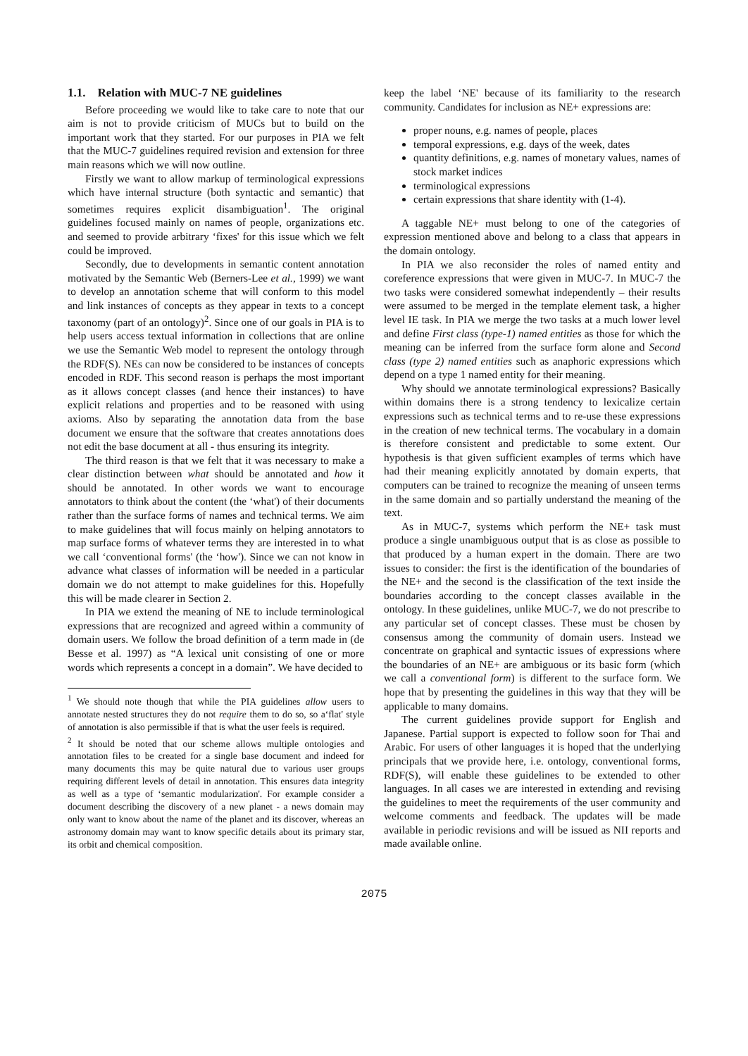1.1. Relation with MUC-7 NE guidelines
Before proceeding we would like to take care to note that our aim is not to provide criticism of MUCs but to build on the important work that they started. For our purposes in PIA we felt that the MUC-7 guidelines required revision and extension for three main reasons which we will now outline.
Firstly we want to allow markup of terminological expressions which have internal structure (both syntactic and semantic) that sometimes requires explicit disambiguation<sup>1</sup>. The original guidelines focused mainly on names of people, organizations etc. and seemed to provide arbitrary ‘fixes' for this issue which we felt could be improved.
Secondly, due to developments in semantic content annotation motivated by the Semantic Web (Berners-Lee et al., 1999) we want to develop an annotation scheme that will conform to this model and link instances of concepts as they appear in texts to a concept taxonomy (part of an ontology)<sup>2</sup>. Since one of our goals in PIA is to help users access textual information in collections that are online we use the Semantic Web model to represent the ontology through the RDF(S). NEs can now be considered to be instances of concepts encoded in RDF. This second reason is perhaps the most important as it allows concept classes (and hence their instances) to have explicit relations and properties and to be reasoned with using axioms. Also by separating the annotation data from the base document we ensure that the software that creates annotations does not edit the base document at all - thus ensuring its integrity.
The third reason is that we felt that it was necessary to make a clear distinction between what should be annotated and how it should be annotated. In other words we want to encourage annotators to think about the content (the ‘what') of their documents rather than the surface forms of names and technical terms. We aim to make guidelines that will focus mainly on helping annotators to map surface forms of whatever terms they are interested in to what we call ‘conventional forms' (the ‘how'). Since we can not know in advance what classes of information will be needed in a particular domain we do not attempt to make guidelines for this. Hopefully this will be made clearer in Section 2.
In PIA we extend the meaning of NE to include terminological expressions that are recognized and agreed within a community of domain users. We follow the broad definition of a term made in (de Besse et al. 1997) as “A lexical unit consisting of one or more words which represents a concept in a domain”. We have decided to
<sup>1</sup> We should note though that while the PIA guidelines allow users to annotate nested structures they do not require them to do so, so a‘flat' style of annotation is also permissible if that is what the user feels is required.
<sup>2</sup> It should be noted that our scheme allows multiple ontologies and annotation files to be created for a single base document and indeed for many documents this may be quite natural due to various user groups requiring different levels of detail in annotation. This ensures data integrity as well as a type of ‘semantic modularization'. For example consider a document describing the discovery of a new planet - a news domain may only want to know about the name of the planet and its discover, whereas an astronomy domain may want to know specific details about its primary star, its orbit and chemical composition.
keep the label ‘NE' because of its familiarity to the research community. Candidates for inclusion as NE+ expressions are:
proper nouns, e.g. names of people, places
temporal expressions, e.g. days of the week, dates
quantity definitions, e.g. names of monetary values, names of stock market indices
terminological expressions
certain expressions that share identity with (1-4).
A taggable NE+ must belong to one of the categories of expression mentioned above and belong to a class that appears in the domain ontology.
In PIA we also reconsider the roles of named entity and coreference expressions that were given in MUC-7. In MUC-7 the two tasks were considered somewhat independently – their results were assumed to be merged in the template element task, a higher level IE task. In PIA we merge the two tasks at a much lower level and define First class (type-1) named entities as those for which the meaning can be inferred from the surface form alone and Second class (type 2) named entities such as anaphoric expressions which depend on a type 1 named entity for their meaning.
Why should we annotate terminological expressions? Basically within domains there is a strong tendency to lexicalize certain expressions such as technical terms and to re-use these expressions in the creation of new technical terms. The vocabulary in a domain is therefore consistent and predictable to some extent. Our hypothesis is that given sufficient examples of terms which have had their meaning explicitly annotated by domain experts, that computers can be trained to recognize the meaning of unseen terms in the same domain and so partially understand the meaning of the text.
As in MUC-7, systems which perform the NE+ task must produce a single unambiguous output that is as close as possible to that produced by a human expert in the domain. There are two issues to consider: the first is the identification of the boundaries of the NE+ and the second is the classification of the text inside the boundaries according to the concept classes available in the ontology. In these guidelines, unlike MUC-7, we do not prescribe to any particular set of concept classes. These must be chosen by consensus among the community of domain users. Instead we concentrate on graphical and syntactic issues of expressions where the boundaries of an NE+ are ambiguous or its basic form (which we call a conventional form) is different to the surface form. We hope that by presenting the guidelines in this way that they will be applicable to many domains.
The current guidelines provide support for English and Japanese. Partial support is expected to follow soon for Thai and Arabic. For users of other languages it is hoped that the underlying principals that we provide here, i.e. ontology, conventional forms, RDF(S), will enable these guidelines to be extended to other languages. In all cases we are interested in extending and revising the guidelines to meet the requirements of the user community and welcome comments and feedback. The updates will be made available in periodic revisions and will be issued as NII reports and made available online.
2075